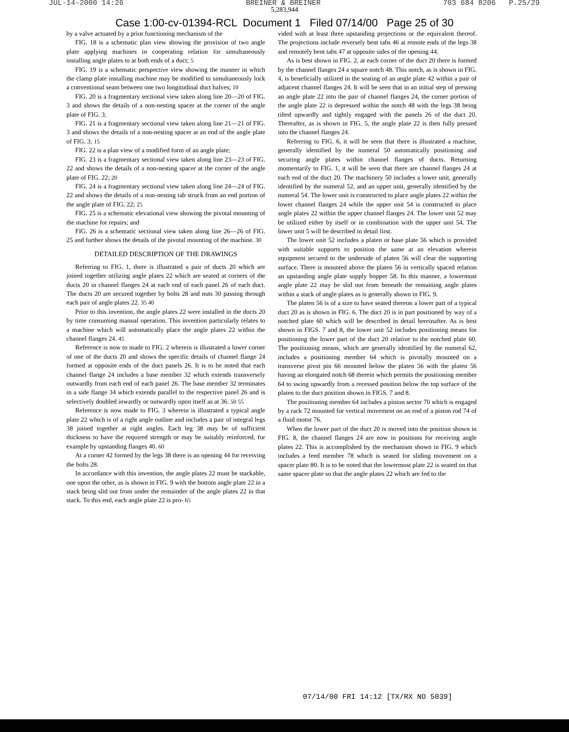JUL-14-2000 14:26 BREINER & BREINER 703 684 8206 P.25/29
5,283,944
Case 1:00-cv-01394-RCL Document 1 Filed 07/14/00 Page 25 of 30
by a valve actuated by a prior functioning mechanism of the
FIG. 18 is a schematic plan view showing the provision of two angle plate applying machines in cooperating relation for simultaneously installing angle plates to at both ends of a duct; 5
FIG. 19 is a schematic perspective view showing the manner in which the clamp plate installing machine may be modified to simultaneously lock a conventional seam between one two longitudinal duct halves; 10
FIG. 20 is a fragmentary sectional view taken along line 20—20 of FIG. 3 and shows the details of a non-nesting spacer at the corner of the angle plate of FIG. 3;
FIG. 21 is a fragmentary sectional view taken along line 21—21 of FIG. 3 and shows the details of a non-nesting spacer at an end of the angle plate of FIG. 3; 15
FIG. 22 is a plan view of a modified form of an angle plate;
FIG. 23 is a fragmentary sectional view taken along line 23—23 of FIG. 22 and shows the details of a non-nesting spacer at the corner of the angle plate of FIG. 22; 20
FIG. 24 is a fragmentary sectional view taken along line 24—24 of FIG. 22 and shows the details of a non-nesting tab struck from an end portion of the angle plate of FIG. 22; 25
FIG. 25 is a schematic elevational view showing the pivotal mounting of the machine for repairs; and
FIG. 26 is a schematic sectional view taken along line 26—26 of FIG. 25 and further shows the details of the pivotal mounting of the machine. 30
DETAILED DESCRIPTION OF THE DRAWINGS
Referring to FIG. 1, there is illustrated a pair of ducts 20 which are joined together utilizing angle plates 22 which are seated at corners of the ducts 20 in channel flanges 24 at each end of each panel 26 of each duct. The ducts 20 are secured together by bolts 28 and nuts 30 passing through each pair of angle plates 22. 35 40
Prior to this invention, the angle plates 22 were installed in the ducts 20 by time consuming manual operation. This invention particularly relates to a machine which will automatically place the angle plates 22 within the channel flanges 24. 45
Reference is now to made to FIG. 2 wherein is illustrated a lower corner of one of the ducts 20 and shows the specific details of channel flange 24 formed at opposite ends of the duct panels 26. It is to be noted that each channel flange 24 includes a base member 32 which extends transversely outwardly from each end of each panel 26. The base member 32 terminates in a side flange 34 which extends parallel to the respective panel 26 and is selectively doubled inwardly or outwardly upon itself as at 36. 50 55
Reference is now made to FIG. 3 wherein is illustrated a typical angle plate 22 which is of a right angle outline and includes a pair of integral legs 38 joined together at right angles. Each leg 38 may be of sufficient thickness to have the required strength or may be suitably reinforced, for example by upstanding flanges 40. 60
At a corner 42 formed by the legs 38 there is an opening 44 for receiving the bolts 28.
In accordance with this invention, the angle plates 22 must be stackable, one upon the other, as is shown in FIG. 9 with the bottom angle plate 22 in a stack being slid out from under the remainder of the angle plates 22 in that stack. To this end, each angle plate 22 is pro- 65
vided with at least three upstanding projections or the equivalent thereof. The projections include reversely bent tabs 46 at remote ends of the legs 38 and remotely bent tabs 47 at opposite sides of the opening 44.
As is best shown in FIG. 2, at each corner of the duct 20 there is formed by the channel flanges 24 a square notch 48. This notch, as is shown in FIG. 4, is beneficially utilized in the seating of an angle plate 42 within a pair of adjacent channel flanges 24. It will be seen that in an initial step of pressing an angle plate 22 into the pair of channel flanges 24, the corner portion of the angle plate 22 is depressed within the notch 48 with the legs 38 being tilted upwardly and tightly engaged with the panels 26 of the duct 20. Thereafter, as is shown in FIG. 5, the angle plate 22 is then fully pressed into the channel flanges 24.
Referring to FIG. 6, it will be seen that there is illustrated a machine, generally identified by the numeral 50 automatically positioning and securing angle plates within channel flanges of ducts. Returning momentarily to FIG. 1, it will be seen that there are channel flanges 24 at each end of the duct 20. The machinery 50 includes a lower unit, generally identified by the numeral 52, and an upper unit, generally identified by the numeral 54. The lower unit is constructed to place angle plates 22 within the lower channel flanges 24 while the upper unit 54 is constructed to place angle plates 22 within the upper channel flanges 24. The lower unit 52 may be utilized either by itself or in combination with the upper unit 54. The lower unit 5 will be described in detail first.
The lower unit 52 includes a platen or base plate 56 which is provided with suitable supports to position the same at an elevation wherein equipment secured to the underside of platen 56 will clear the supporting surface. There is mounted above the platen 56 in vertically spaced relation an upstanding angle plate supply hopper 58. In this manner, a lowermost angle plate 22 may be slid out from beneath the remaining angle plates within a stack of angle plates as is generally shown in FIG. 9.
The platen 56 is of a size to have seated thereon a lower part of a typical duct 20 as is shown in FIG. 6. The duct 20 is in part positioned by way of a notched plate 60 which will be described in detail hereinafter. As is best shown in FIGS. 7 and 8, the lower unit 52 includes positioning means for positioning the lower part of the duct 20 relative to the notched plate 60. The positioning means, which are generally identified by the numeral 62, includes a positioning member 64 which is pivotally mounted on a transverse pivot pin 66 mounted below the platen 56 with the platen 56 having an elongated notch 68 therein which permits the positioning member 64 to swing upwardly from a recessed position below the top surface of the platen to the duct position shown in FIGS. 7 and 8.
The positioning member 64 includes a pinion sector 70 which is engaged by a rack 72 mounted for vertical movement on an end of a piston rod 74 of a fluid motor 76.
When the lower part of the duct 20 is moved into the position shown in FIG. 8, the channel flanges 24 are now in positions for receiving angle plates 22. This is accomplished by the mechanism shown in FIG. 9 which includes a feed member 78 which is seated for sliding movement on a spacer plate 80. It is to be noted that the lowermost plate 22 is seated on that same spacer plate so that the angle plates 22 which are fed to the
07/14/00 FRI 14:12 [TX/RX NO 5039]